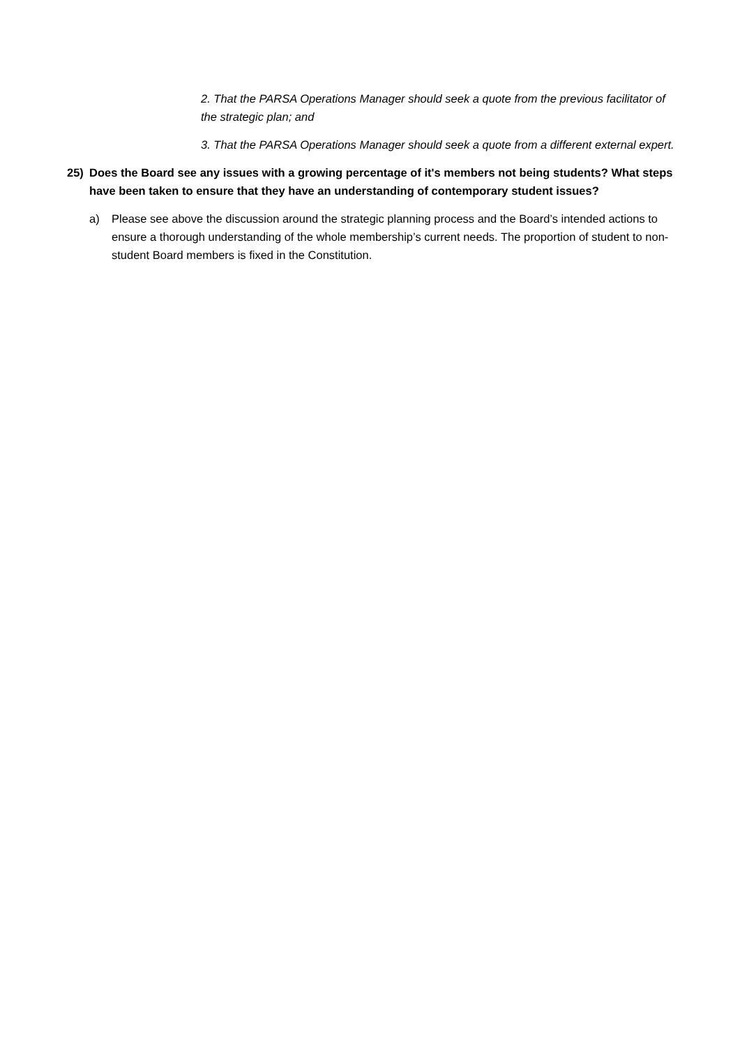2. That the PARSA Operations Manager should seek a quote from the previous facilitator of the strategic plan; and
3. That the PARSA Operations Manager should seek a quote from a different external expert.
25) Does the Board see any issues with a growing percentage of it's members not being students? What steps have been taken to ensure that they have an understanding of contemporary student issues?
a) Please see above the discussion around the strategic planning process and the Board’s intended actions to ensure a thorough understanding of the whole membership’s current needs. The proportion of student to non-student Board members is fixed in the Constitution.